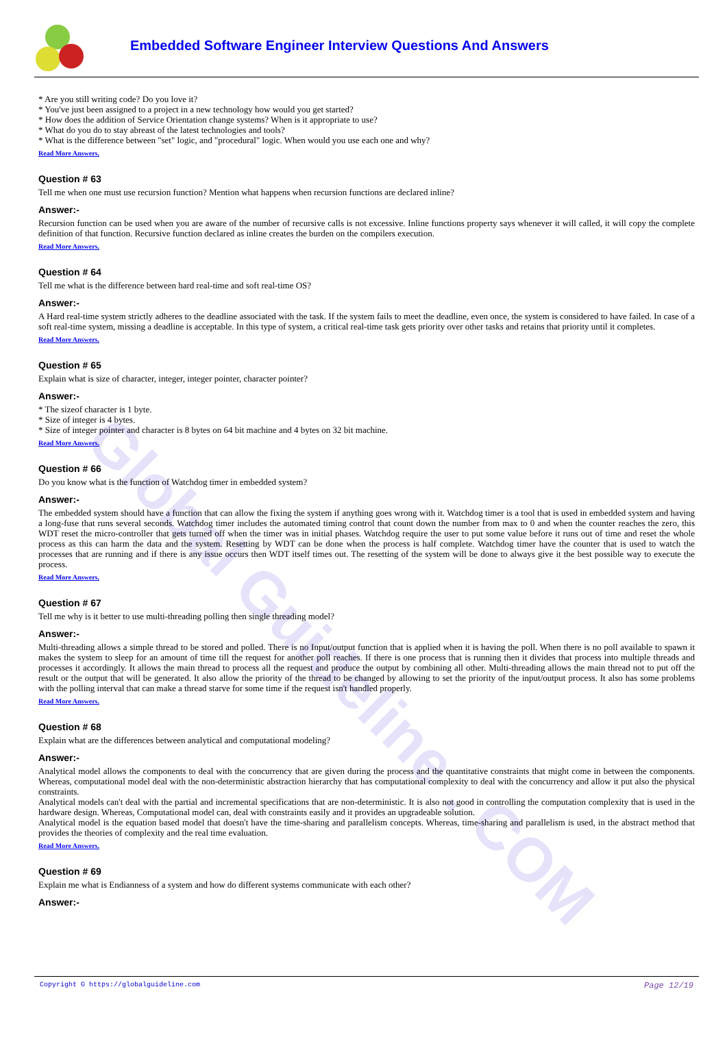Global Guideline . COM
Embedded Software Engineer Interview Questions And Answers
* Are you still writing code? Do you love it?
* You've just been assigned to a project in a new technology how would you get started?
* How does the addition of Service Orientation change systems? When is it appropriate to use?
* What do you do to stay abreast of the latest technologies and tools?
* What is the difference between "set" logic, and "procedural" logic. When would you use each one and why?
Read More Answers.
Question # 63
Tell me when one must use recursion function? Mention what happens when recursion functions are declared inline?
Answer:-
Recursion function can be used when you are aware of the number of recursive calls is not excessive. Inline functions property says whenever it will called, it will copy the complete definition of that function. Recursive function declared as inline creates the burden on the compilers execution.
Read More Answers.
Question # 64
Tell me what is the difference between hard real-time and soft real-time OS?
Answer:-
A Hard real-time system strictly adheres to the deadline associated with the task. If the system fails to meet the deadline, even once, the system is considered to have failed. In case of a soft real-time system, missing a deadline is acceptable. In this type of system, a critical real-time task gets priority over other tasks and retains that priority until it completes.
Read More Answers.
Question # 65
Explain what is size of character, integer, integer pointer, character pointer?
Answer:-
* The sizeof character is 1 byte.
* Size of integer is 4 bytes.
* Size of integer pointer and character is 8 bytes on 64 bit machine and 4 bytes on 32 bit machine.
Read More Answers.
Question # 66
Do you know what is the function of Watchdog timer in embedded system?
Answer:-
The embedded system should have a function that can allow the fixing the system if anything goes wrong with it. Watchdog timer is a tool that is used in embedded system and having a long-fuse that runs several seconds. Watchdog timer includes the automated timing control that count down the number from max to 0 and when the counter reaches the zero, this WDT reset the micro-controller that gets turned off when the timer was in initial phases. Watchdog require the user to put some value before it runs out of time and reset the whole process as this can harm the data and the system. Resetting by WDT can be done when the process is half complete. Watchdog timer have the counter that is used to watch the processes that are running and if there is any issue occurs then WDT itself times out. The resetting of the system will be done to always give it the best possible way to execute the process.
Read More Answers.
Question # 67
Tell me why is it better to use multi-threading polling then single threading model?
Answer:-
Multi-threading allows a simple thread to be stored and polled. There is no Input/output function that is applied when it is having the poll. When there is no poll available to spawn it makes the system to sleep for an amount of time till the request for another poll reaches. If there is one process that is running then it divides that process into multiple threads and processes it accordingly. It allows the main thread to process all the request and produce the output by combining all other. Multi-threading allows the main thread not to put off the result or the output that will be generated. It also allow the priority of the thread to be changed by allowing to set the priority of the input/output process. It also has some problems with the polling interval that can make a thread starve for some time if the request isn't handled properly.
Read More Answers.
Question # 68
Explain what are the differences between analytical and computational modeling?
Answer:-
Analytical model allows the components to deal with the concurrency that are given during the process and the quantitative constraints that might come in between the components. Whereas, computational model deal with the non-deterministic abstraction hierarchy that has computational complexity to deal with the concurrency and allow it put also the physical constraints.
Analytical models can't deal with the partial and incremental specifications that are non-deterministic. It is also not good in controlling the computation complexity that is used in the hardware design. Whereas, Computational model can, deal with constraints easily and it provides an upgradeable solution.
Analytical model is the equation based model that doesn't have the time-sharing and parallelism concepts. Whereas, time-sharing and parallelism is used, in the abstract method that provides the theories of complexity and the real time evaluation.
Read More Answers.
Question # 69
Explain me what is Endianness of a system and how do different systems communicate with each other?
Answer:-
Copyright © https://globalguideline.com Page 12/19